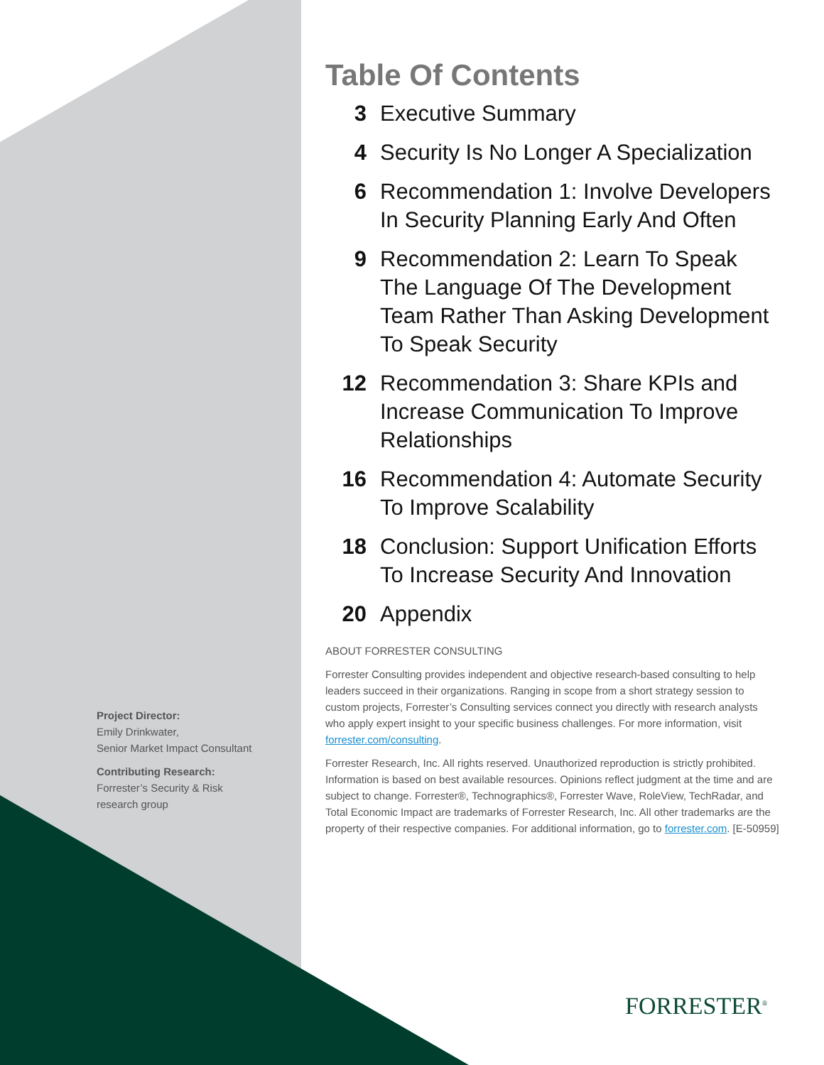Project Director:
Emily Drinkwater,
Senior Market Impact Consultant
Contributing Research:
Forrester’s Security & Risk
research group
Table Of Contents
3 Executive Summary
4 Security Is No Longer A Specialization
6 Recommendation 1: Involve Developers In Security Planning Early And Often
9 Recommendation 2: Learn To Speak The Language Of The Development Team Rather Than Asking Development To Speak Security
12 Recommendation 3: Share KPIs and Increase Communication To Improve Relationships
16 Recommendation 4: Automate Security To Improve Scalability
18 Conclusion: Support Unification Efforts To Increase Security And Innovation
20 Appendix
ABOUT FORRESTER CONSULTING
Forrester Consulting provides independent and objective research-based consulting to help leaders succeed in their organizations. Ranging in scope from a short strategy session to custom projects, Forrester’s Consulting services connect you directly with research analysts who apply expert insight to your specific business challenges. For more information, visit forrester.com/consulting.
Forrester Research, Inc. All rights reserved. Unauthorized reproduction is strictly prohibited. Information is based on best available resources. Opinions reflect judgment at the time and are subject to change. Forrester®, Technographics®, Forrester Wave, RoleView, TechRadar, and Total Economic Impact are trademarks of Forrester Research, Inc. All other trademarks are the property of their respective companies. For additional information, go to forrester.com. [E-50959]
FORRESTER<sup>®</sup>